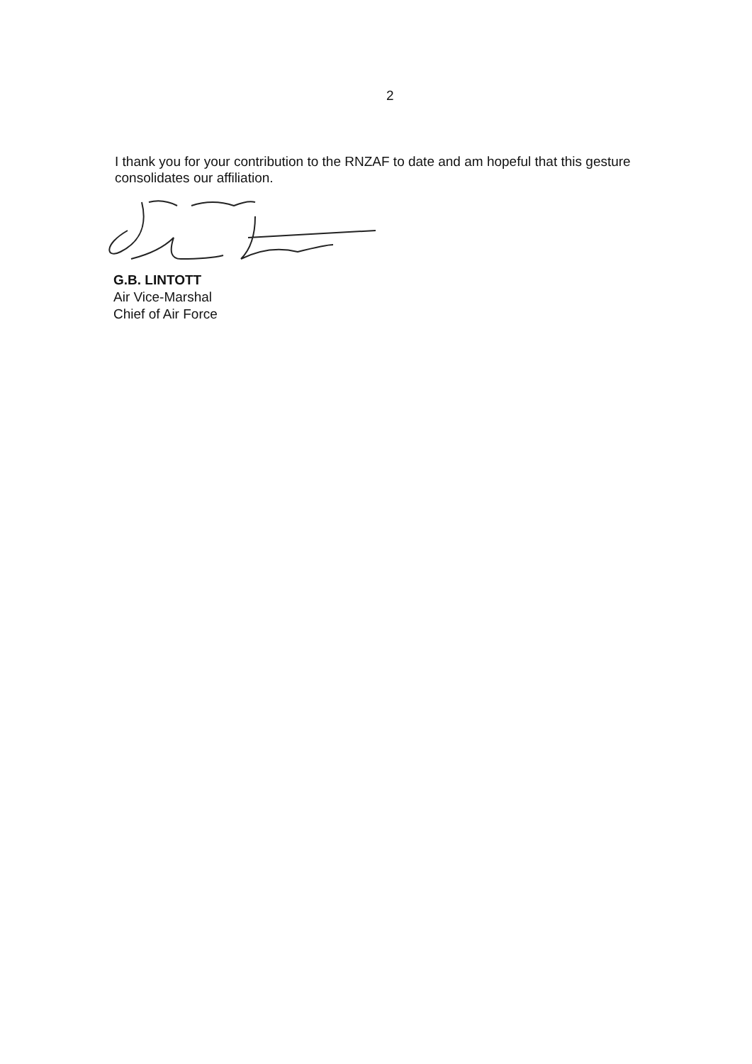2
I thank you for your contribution to the RNZAF to date and am hopeful that this gesture consolidates our affiliation.
G.B. LINTOTT
Air Vice-Marshal
Chief of Air Force